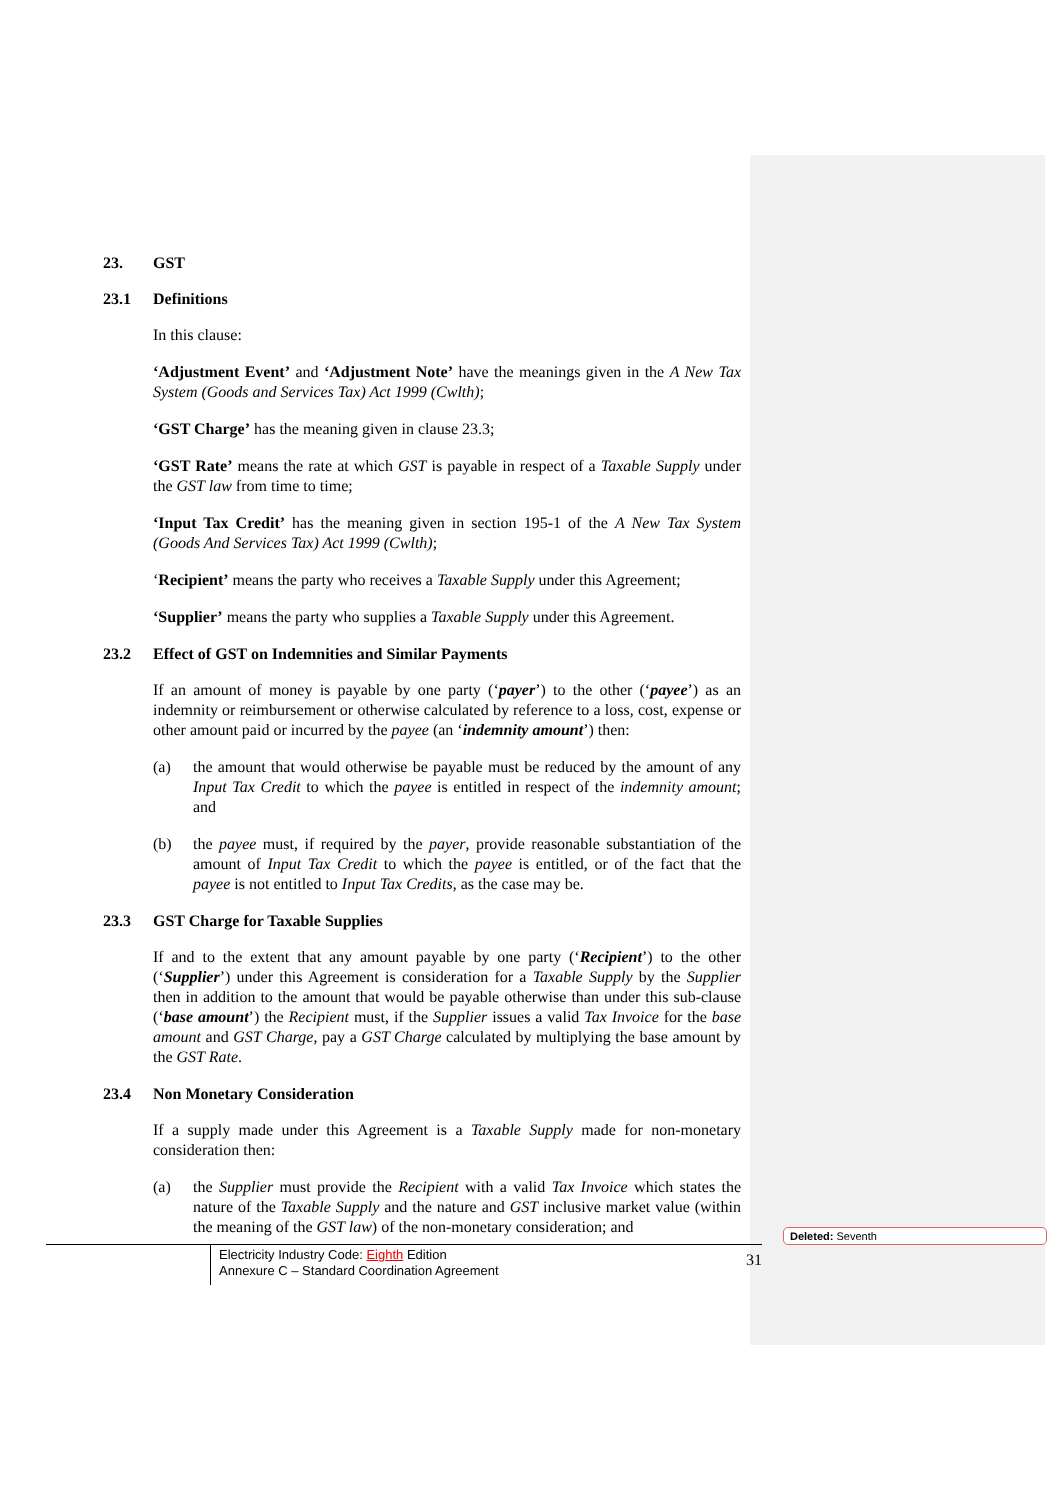23. GST
23.1 Definitions
In this clause:
‘Adjustment Event’ and ‘Adjustment Note’ have the meanings given in the A New Tax System (Goods and Services Tax) Act 1999 (Cwlth);
‘GST Charge’ has the meaning given in clause 23.3;
‘GST Rate’ means the rate at which GST is payable in respect of a Taxable Supply under the GST law from time to time;
‘Input Tax Credit’ has the meaning given in section 195-1 of the A New Tax System (Goods And Services Tax) Act 1999 (Cwlth);
‘Recipient’ means the party who receives a Taxable Supply under this Agreement;
‘Supplier’ means the party who supplies a Taxable Supply under this Agreement.
23.2 Effect of GST on Indemnities and Similar Payments
If an amount of money is payable by one party (‘payer’) to the other (‘payee’) as an indemnity or reimbursement or otherwise calculated by reference to a loss, cost, expense or other amount paid or incurred by the payee (an ‘indemnity amount’) then:
(a) the amount that would otherwise be payable must be reduced by the amount of any Input Tax Credit to which the payee is entitled in respect of the indemnity amount; and
(b) the payee must, if required by the payer, provide reasonable substantiation of the amount of Input Tax Credit to which the payee is entitled, or of the fact that the payee is not entitled to Input Tax Credits, as the case may be.
23.3 GST Charge for Taxable Supplies
If and to the extent that any amount payable by one party (‘Recipient’) to the other (‘Supplier’) under this Agreement is consideration for a Taxable Supply by the Supplier then in addition to the amount that would be payable otherwise than under this sub-clause (‘base amount’) the Recipient must, if the Supplier issues a valid Tax Invoice for the base amount and GST Charge, pay a GST Charge calculated by multiplying the base amount by the GST Rate.
23.4 Non Monetary Consideration
If a supply made under this Agreement is a Taxable Supply made for non-monetary consideration then:
(a) the Supplier must provide the Recipient with a valid Tax Invoice which states the nature of the Taxable Supply and the nature and GST inclusive market value (within the meaning of the GST law) of the non-monetary consideration; and
Electricity Industry Code: Eighth Edition
Annexure C – Standard Coordination Agreement
31
Deleted: Seventh